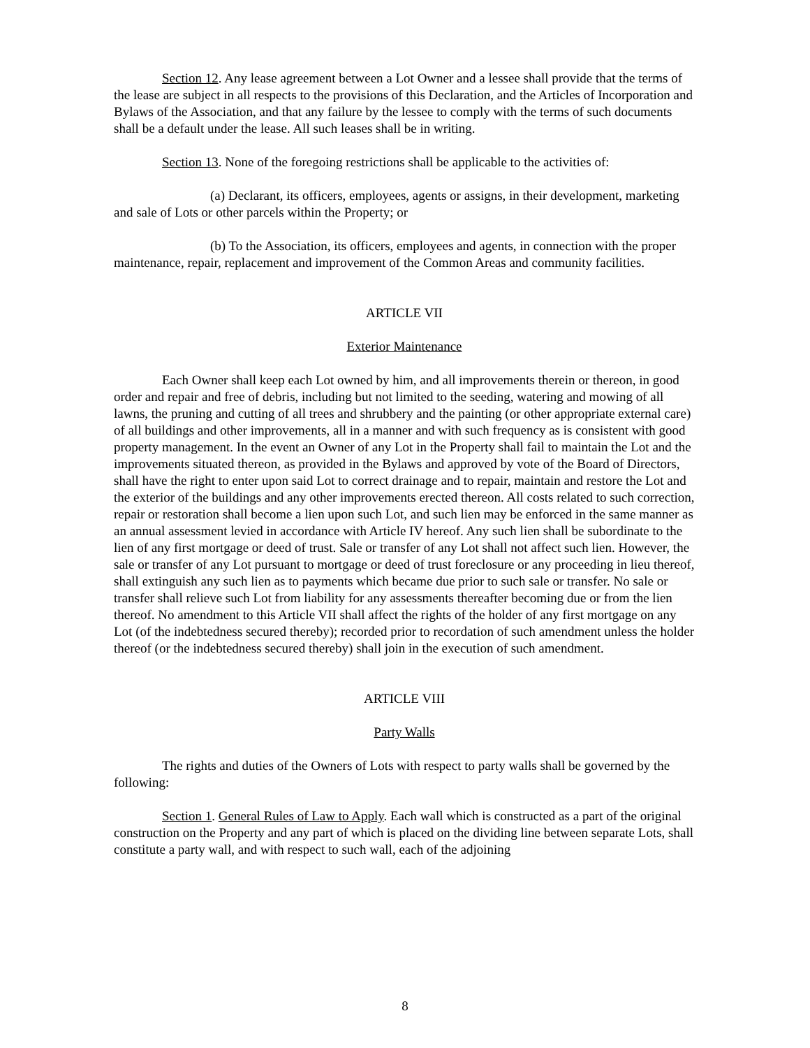Section 12. Any lease agreement between a Lot Owner and a lessee shall provide that the terms of the lease are subject in all respects to the provisions of this Declaration, and the Articles of Incorporation and Bylaws of the Association, and that any failure by the lessee to comply with the terms of such documents shall be a default under the lease. All such leases shall be in writing.
Section 13. None of the foregoing restrictions shall be applicable to the activities of:
(a) Declarant, its officers, employees, agents or assigns, in their development, marketing and sale of Lots or other parcels within the Property; or
(b) To the Association, its officers, employees and agents, in connection with the proper maintenance, repair, replacement and improvement of the Common Areas and community facilities.
ARTICLE VII
Exterior Maintenance
Each Owner shall keep each Lot owned by him, and all improvements therein or thereon, in good order and repair and free of debris, including but not limited to the seeding, watering and mowing of all lawns, the pruning and cutting of all trees and shrubbery and the painting (or other appropriate external care) of all buildings and other improvements, all in a manner and with such frequency as is consistent with good property management. In the event an Owner of any Lot in the Property shall fail to maintain the Lot and the improvements situated thereon, as provided in the Bylaws and approved by vote of the Board of Directors, shall have the right to enter upon said Lot to correct drainage and to repair, maintain and restore the Lot and the exterior of the buildings and any other improvements erected thereon. All costs related to such correction, repair or restoration shall become a lien upon such Lot, and such lien may be enforced in the same manner as an annual assessment levied in accordance with Article IV hereof. Any such lien shall be subordinate to the lien of any first mortgage or deed of trust. Sale or transfer of any Lot shall not affect such lien. However, the sale or transfer of any Lot pursuant to mortgage or deed of trust foreclosure or any proceeding in lieu thereof, shall extinguish any such lien as to payments which became due prior to such sale or transfer. No sale or transfer shall relieve such Lot from liability for any assessments thereafter becoming due or from the lien thereof. No amendment to this Article VII shall affect the rights of the holder of any first mortgage on any Lot (of the indebtedness secured thereby); recorded prior to recordation of such amendment unless the holder thereof (or the indebtedness secured thereby) shall join in the execution of such amendment.
ARTICLE VIII
Party Walls
The rights and duties of the Owners of Lots with respect to party walls shall be governed by the following:
Section 1. General Rules of Law to Apply. Each wall which is constructed as a part of the original construction on the Property and any part of which is placed on the dividing line between separate Lots, shall constitute a party wall, and with respect to such wall, each of the adjoining
8